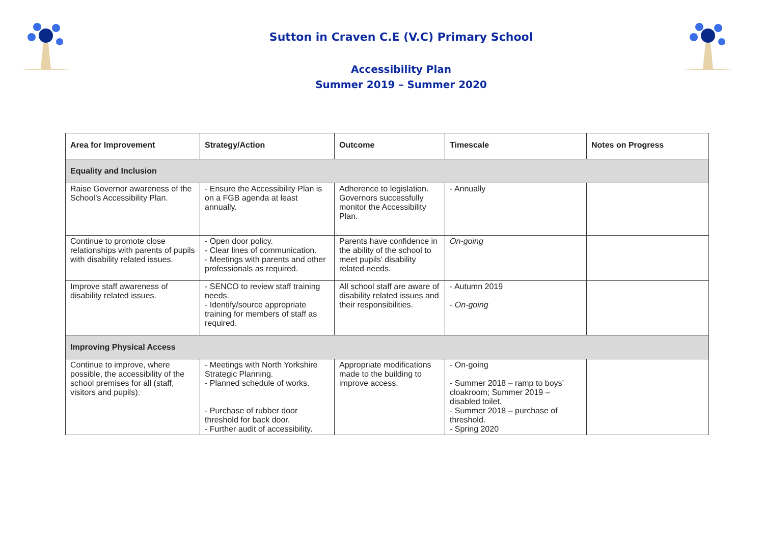Sutton in Craven C.E (V.C) Primary School
Accessibility Plan
Summer 2019 – Summer 2020
| Area for Improvement | Strategy/Action | Outcome | Timescale | Notes on Progress |
| --- | --- | --- | --- | --- |
| Equality and Inclusion | | | | |
| Raise Governor awareness of the School’s Accessibility Plan. | - Ensure the Accessibility Plan is on a FGB agenda at least annually. | Adherence to legislation. Governors successfully monitor the Accessibility Plan. | - Annually | |
| Continue to promote close relationships with parents of pupils with disability related issues. | - Open door policy. - Clear lines of communication. - Meetings with parents and other professionals as required. | Parents have confidence in the ability of the school to meet pupils’ disability related needs. | On-going | |
| Improve staff awareness of disability related issues. | - SENCO to review staff training needs. - Identify/source appropriate training for members of staff as required. | All school staff are aware of disability related issues and their responsibilities. | - Autumn 2019 - On-going | |
| Improving Physical Access | | | | |
| Continue to improve, where possible, the accessibility of the school premises for all (staff, visitors and pupils). | - Meetings with North Yorkshire Strategic Planning. - Planned schedule of works. - Purchase of rubber door threshold for back door. - Further audit of accessibility. | Appropriate modifications made to the building to improve access. | - On-going - Summer 2018 – ramp to boys’ cloakroom; Summer 2019 – disabled toilet. - Summer 2018 – purchase of threshold. - Spring 2020 | |